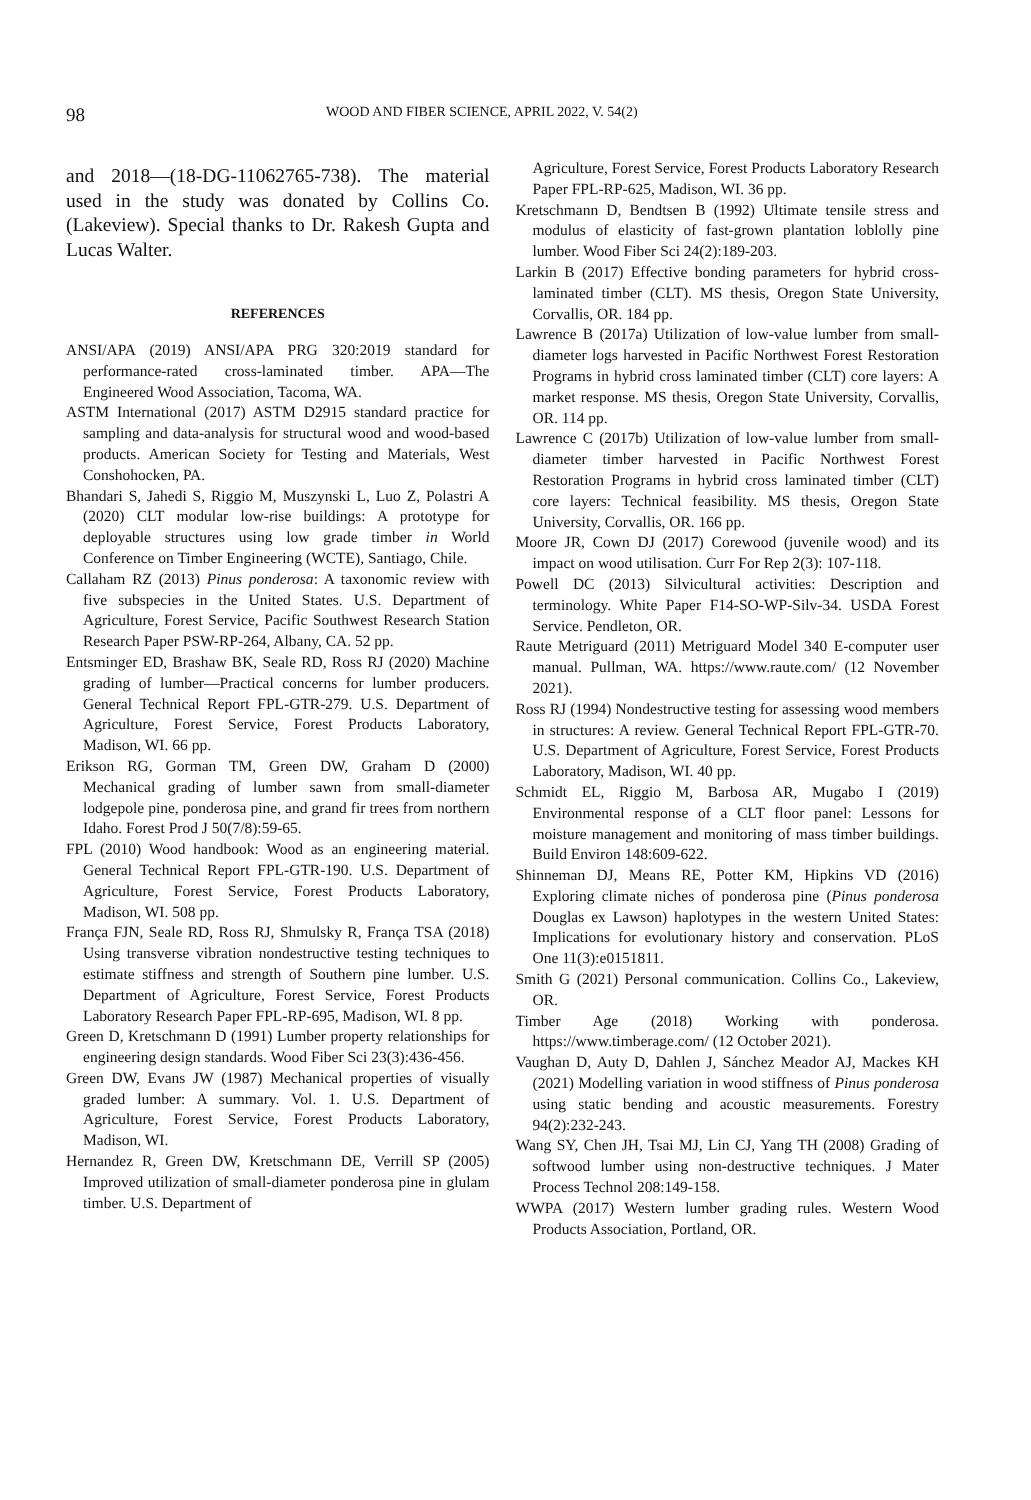98 WOOD AND FIBER SCIENCE, APRIL 2022, V. 54(2)
and 2018—(18-DG-11062765-738). The material used in the study was donated by Collins Co. (Lakeview). Special thanks to Dr. Rakesh Gupta and Lucas Walter.
REFERENCES
ANSI/APA (2019) ANSI/APA PRG 320:2019 standard for performance-rated cross-laminated timber. APA—The Engineered Wood Association, Tacoma, WA.
ASTM International (2017) ASTM D2915 standard practice for sampling and data-analysis for structural wood and wood-based products. American Society for Testing and Materials, West Conshohocken, PA.
Bhandari S, Jahedi S, Riggio M, Muszynski L, Luo Z, Polastri A (2020) CLT modular low-rise buildings: A prototype for deployable structures using low grade timber in World Conference on Timber Engineering (WCTE), Santiago, Chile.
Callaham RZ (2013) Pinus ponderosa: A taxonomic review with five subspecies in the United States. U.S. Department of Agriculture, Forest Service, Pacific Southwest Research Station Research Paper PSW-RP-264, Albany, CA. 52 pp.
Entsminger ED, Brashaw BK, Seale RD, Ross RJ (2020) Machine grading of lumber—Practical concerns for lumber producers. General Technical Report FPL-GTR-279. U.S. Department of Agriculture, Forest Service, Forest Products Laboratory, Madison, WI. 66 pp.
Erikson RG, Gorman TM, Green DW, Graham D (2000) Mechanical grading of lumber sawn from small-diameter lodgepole pine, ponderosa pine, and grand fir trees from northern Idaho. Forest Prod J 50(7/8):59-65.
FPL (2010) Wood handbook: Wood as an engineering material. General Technical Report FPL-GTR-190. U.S. Department of Agriculture, Forest Service, Forest Products Laboratory, Madison, WI. 508 pp.
França FJN, Seale RD, Ross RJ, Shmulsky R, França TSA (2018) Using transverse vibration nondestructive testing techniques to estimate stiffness and strength of Southern pine lumber. U.S. Department of Agriculture, Forest Service, Forest Products Laboratory Research Paper FPL-RP-695, Madison, WI. 8 pp.
Green D, Kretschmann D (1991) Lumber property relationships for engineering design standards. Wood Fiber Sci 23(3):436-456.
Green DW, Evans JW (1987) Mechanical properties of visually graded lumber: A summary. Vol. 1. U.S. Department of Agriculture, Forest Service, Forest Products Laboratory, Madison, WI.
Hernandez R, Green DW, Kretschmann DE, Verrill SP (2005) Improved utilization of small-diameter ponderosa pine in glulam timber. U.S. Department of
Agriculture, Forest Service, Forest Products Laboratory Research Paper FPL-RP-625, Madison, WI. 36 pp.
Kretschmann D, Bendtsen B (1992) Ultimate tensile stress and modulus of elasticity of fast-grown plantation loblolly pine lumber. Wood Fiber Sci 24(2):189-203.
Larkin B (2017) Effective bonding parameters for hybrid cross-laminated timber (CLT). MS thesis, Oregon State University, Corvallis, OR. 184 pp.
Lawrence B (2017a) Utilization of low-value lumber from small-diameter logs harvested in Pacific Northwest Forest Restoration Programs in hybrid cross laminated timber (CLT) core layers: A market response. MS thesis, Oregon State University, Corvallis, OR. 114 pp.
Lawrence C (2017b) Utilization of low-value lumber from small-diameter timber harvested in Pacific Northwest Forest Restoration Programs in hybrid cross laminated timber (CLT) core layers: Technical feasibility. MS thesis, Oregon State University, Corvallis, OR. 166 pp.
Moore JR, Cown DJ (2017) Corewood (juvenile wood) and its impact on wood utilisation. Curr For Rep 2(3): 107-118.
Powell DC (2013) Silvicultural activities: Description and terminology. White Paper F14-SO-WP-Silv-34. USDA Forest Service. Pendleton, OR.
Raute Metriguard (2011) Metriguard Model 340 E-computer user manual. Pullman, WA. https://www.raute.com/ (12 November 2021).
Ross RJ (1994) Nondestructive testing for assessing wood members in structures: A review. General Technical Report FPL-GTR-70. U.S. Department of Agriculture, Forest Service, Forest Products Laboratory, Madison, WI. 40 pp.
Schmidt EL, Riggio M, Barbosa AR, Mugabo I (2019) Environmental response of a CLT floor panel: Lessons for moisture management and monitoring of mass timber buildings. Build Environ 148:609-622.
Shinneman DJ, Means RE, Potter KM, Hipkins VD (2016) Exploring climate niches of ponderosa pine (Pinus ponderosa Douglas ex Lawson) haplotypes in the western United States: Implications for evolutionary history and conservation. PLoS One 11(3):e0151811.
Smith G (2021) Personal communication. Collins Co., Lakeview, OR.
Timber Age (2018) Working with ponderosa. https://www.timberage.com/ (12 October 2021).
Vaughan D, Auty D, Dahlen J, Sánchez Meador AJ, Mackes KH (2021) Modelling variation in wood stiffness of Pinus ponderosa using static bending and acoustic measurements. Forestry 94(2):232-243.
Wang SY, Chen JH, Tsai MJ, Lin CJ, Yang TH (2008) Grading of softwood lumber using non-destructive techniques. J Mater Process Technol 208:149-158.
WWPA (2017) Western lumber grading rules. Western Wood Products Association, Portland, OR.